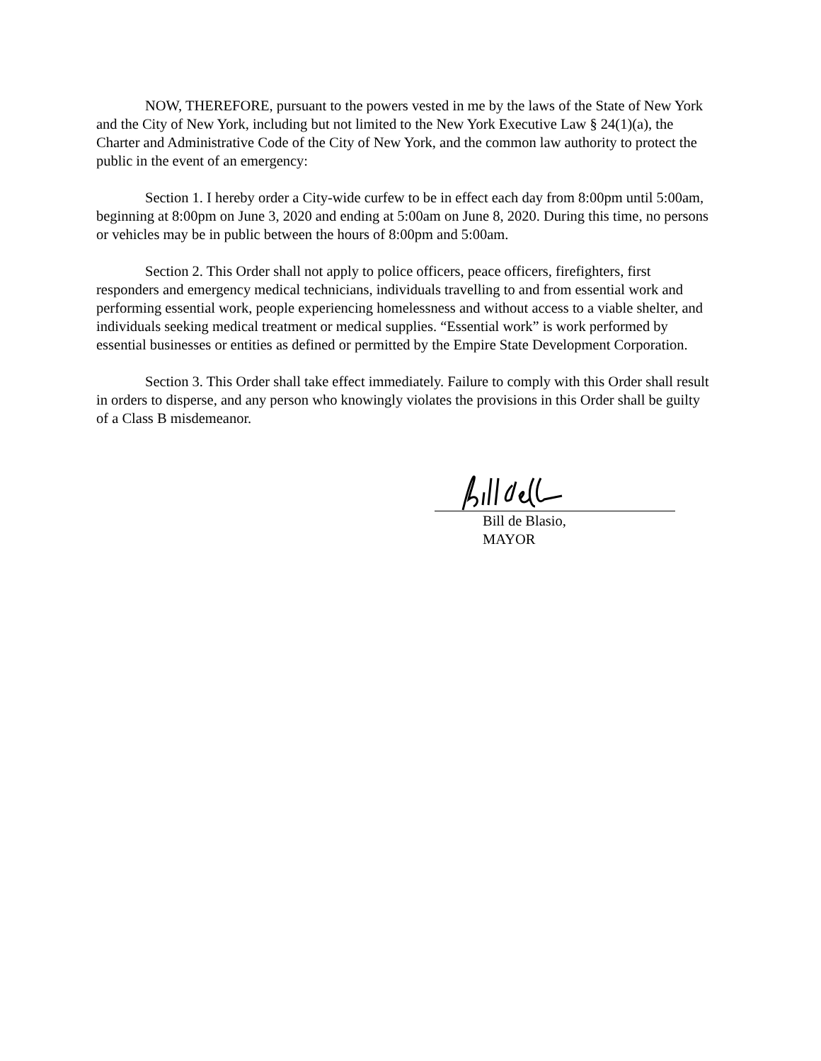NOW, THEREFORE, pursuant to the powers vested in me by the laws of the State of New York and the City of New York, including but not limited to the New York Executive Law § 24(1)(a), the Charter and Administrative Code of the City of New York, and the common law authority to protect the public in the event of an emergency:
Section 1. I hereby order a City-wide curfew to be in effect each day from 8:00pm until 5:00am, beginning at 8:00pm on June 3, 2020 and ending at 5:00am on June 8, 2020. During this time, no persons or vehicles may be in public between the hours of 8:00pm and 5:00am.
Section 2. This Order shall not apply to police officers, peace officers, firefighters, first responders and emergency medical technicians, individuals travelling to and from essential work and performing essential work, people experiencing homelessness and without access to a viable shelter, and individuals seeking medical treatment or medical supplies. “Essential work” is work performed by essential businesses or entities as defined or permitted by the Empire State Development Corporation.
Section 3. This Order shall take effect immediately. Failure to comply with this Order shall result in orders to disperse, and any person who knowingly violates the provisions in this Order shall be guilty of a Class B misdemeanor.
Bill de Blasio,
MAYOR